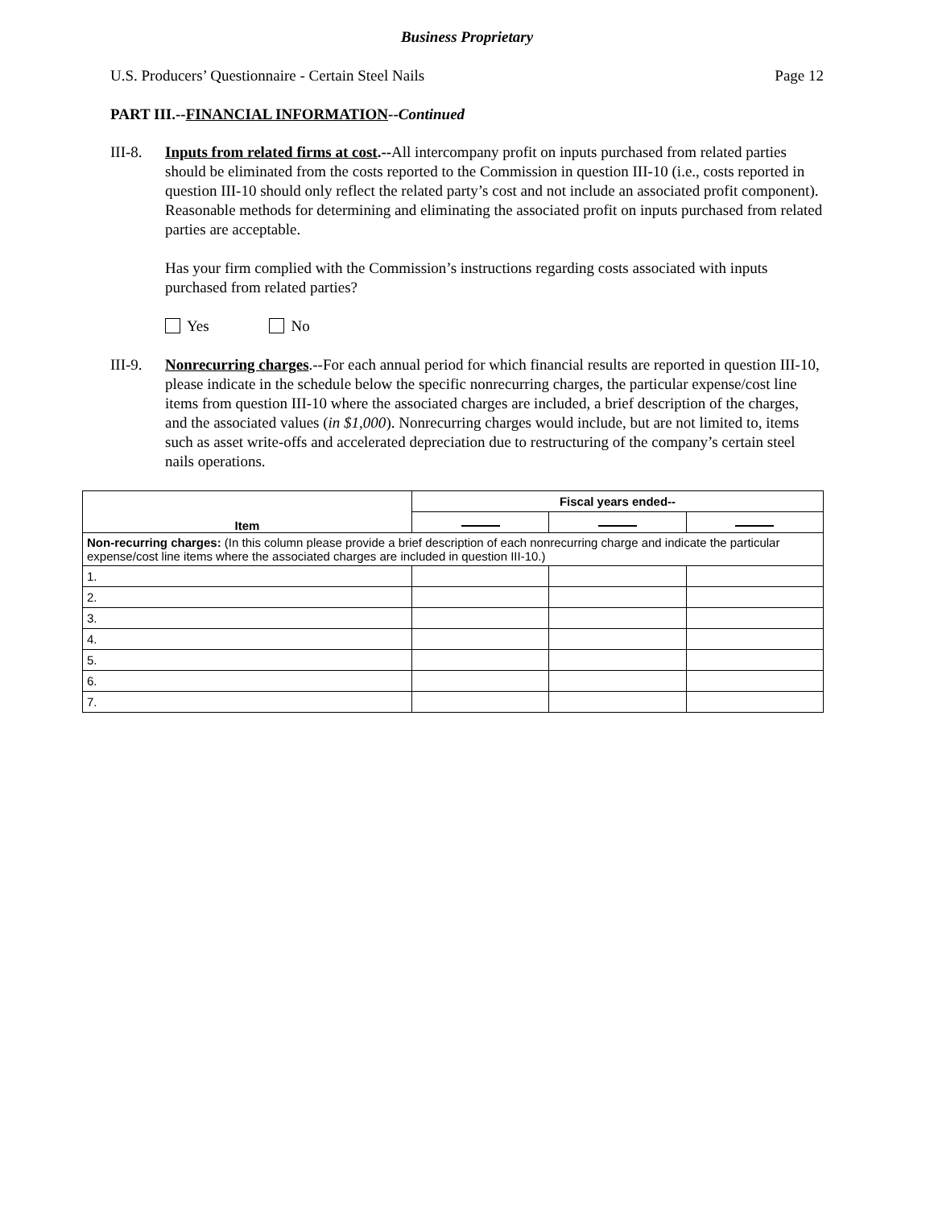Business Proprietary
U.S. Producers’ Questionnaire - Certain Steel Nails Page 12
PART III.--FINANCIAL INFORMATION--Continued
III-8.
Inputs from related firms at cost.--All intercompany profit on inputs purchased from related parties should be eliminated from the costs reported to the Commission in question III-10 (i.e., costs reported in question III-10 should only reflect the related party’s cost and not include an associated profit component). Reasonable methods for determining and eliminating the associated profit on inputs purchased from related parties are acceptable.
Has your firm complied with the Commission’s instructions regarding costs associated with inputs purchased from related parties?
Yes No
III-9.
Nonrecurring charges.--For each annual period for which financial results are reported in question III-10, please indicate in the schedule below the specific nonrecurring charges, the particular expense/cost line items from question III-10 where the associated charges are included, a brief description of the charges, and the associated values (in $1,000). Nonrecurring charges would include, but are not limited to, items such as asset write-offs and accelerated depreciation due to restructuring of the company’s certain steel nails operations.
| Item | Fiscal years ended-- | | |
| --- | --- | --- | --- |
| Non-recurring charges: (In this column please provide a brief description of each nonrecurring charge and indicate the particular expense/cost line items where the associated charges are included in question III-10.) | | | |
| 1. | | | |
| 2. | | | |
| 3. | | | |
| 4. | | | |
| 5. | | | |
| 6. | | | |
| 7. | | | |